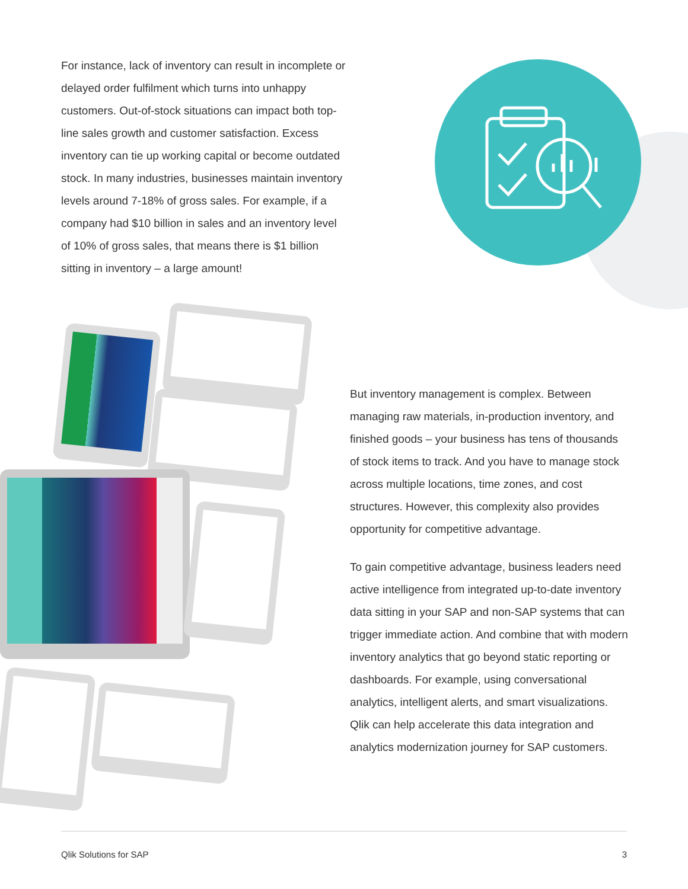For instance, lack of inventory can result in incomplete or delayed order fulfilment which turns into unhappy customers. Out-of-stock situations can impact both top-line sales growth and customer satisfaction. Excess inventory can tie up working capital or become outdated stock. In many industries, businesses maintain inventory levels around 7-18% of gross sales. For example, if a company had $10 billion in sales and an inventory level of 10% of gross sales, that means there is $1 billion sitting in inventory – a large amount!
But inventory management is complex. Between managing raw materials, in-production inventory, and finished goods – your business has tens of thousands of stock items to track. And you have to manage stock across multiple locations, time zones, and cost structures. However, this complexity also provides opportunity for competitive advantage.
To gain competitive advantage, business leaders need active intelligence from integrated up-to-date inventory data sitting in your SAP and non-SAP systems that can trigger immediate action. And combine that with modern inventory analytics that go beyond static reporting or dashboards. For example, using conversational analytics, intelligent alerts, and smart visualizations. Qlik can help accelerate this data integration and analytics modernization journey for SAP customers.
Qlik Solutions for SAP 3